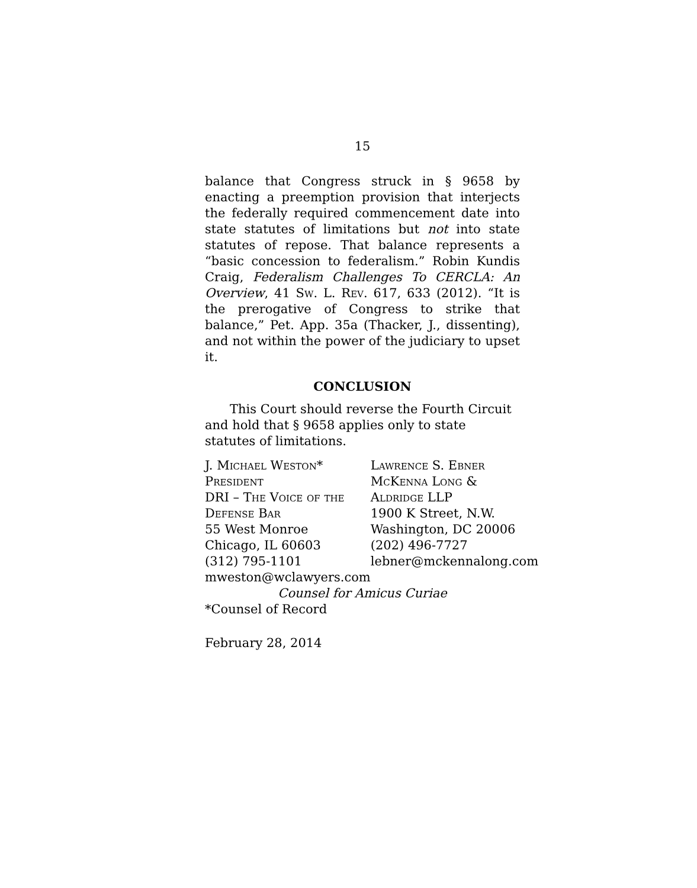15
balance that Congress struck in § 9658 by enacting a preemption provision that interjects the federally required commencement date into state statutes of limitations but not into state statutes of repose. That balance represents a “basic concession to federalism.” Robin Kundis Craig, Federalism Challenges To CERCLA: An Overview, 41 Sw. L. Rev. 617, 633 (2012). “It is the prerogative of Congress to strike that balance,” Pet. App. 35a (Thacker, J., dissenting), and not within the power of the judiciary to upset it.
CONCLUSION
This Court should reverse the Fourth Circuit and hold that § 9658 applies only to state statutes of limitations.
J. Michael Weston*
President
DRI – The Voice of the
Defense Bar
55 West Monroe
Chicago, IL 60603
(312) 795-1101
mweston@wclawyers.com
Lawrence S. Ebner
McKenna Long &
Aldridge LLP
1900 K Street, N.W.
Washington, DC 20006
(202) 496-7727
lebner@mckennalong.com
Counsel for Amicus Curiae
*Counsel of Record
February 28, 2014